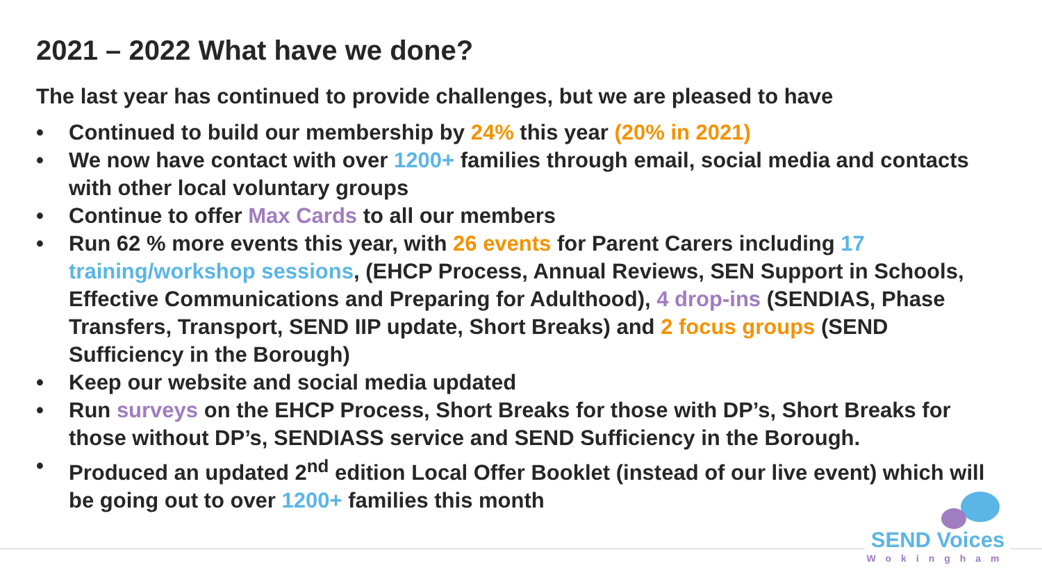2021 – 2022 What have we done?
The last year has continued to provide challenges, but we are pleased to have
• Continued to build our membership by 24% this year (20% in 2021)
• We now have contact with over 1200+ families through email, social media and contacts with other local voluntary groups
• Continue to offer Max Cards to all our members
• Run 62 % more events this year, with 26 events for Parent Carers including 17 training/workshop sessions, (EHCP Process, Annual Reviews, SEN Support in Schools, Effective Communications and Preparing for Adulthood), 4 drop-ins (SENDIAS, Phase Transfers, Transport, SEND IIP update, Short Breaks) and 2 focus groups (SEND Sufficiency in the Borough)
• Keep our website and social media updated
• Run surveys on the EHCP Process, Short Breaks for those with DP’s, Short Breaks for those without DP’s, SENDIASS service and SEND Sufficiency in the Borough.
• Produced an updated 2<sup>nd</sup> edition Local Offer Booklet (instead of our live event) which will be going out to over 1200+ families this month
SEND Voices
Wokingham